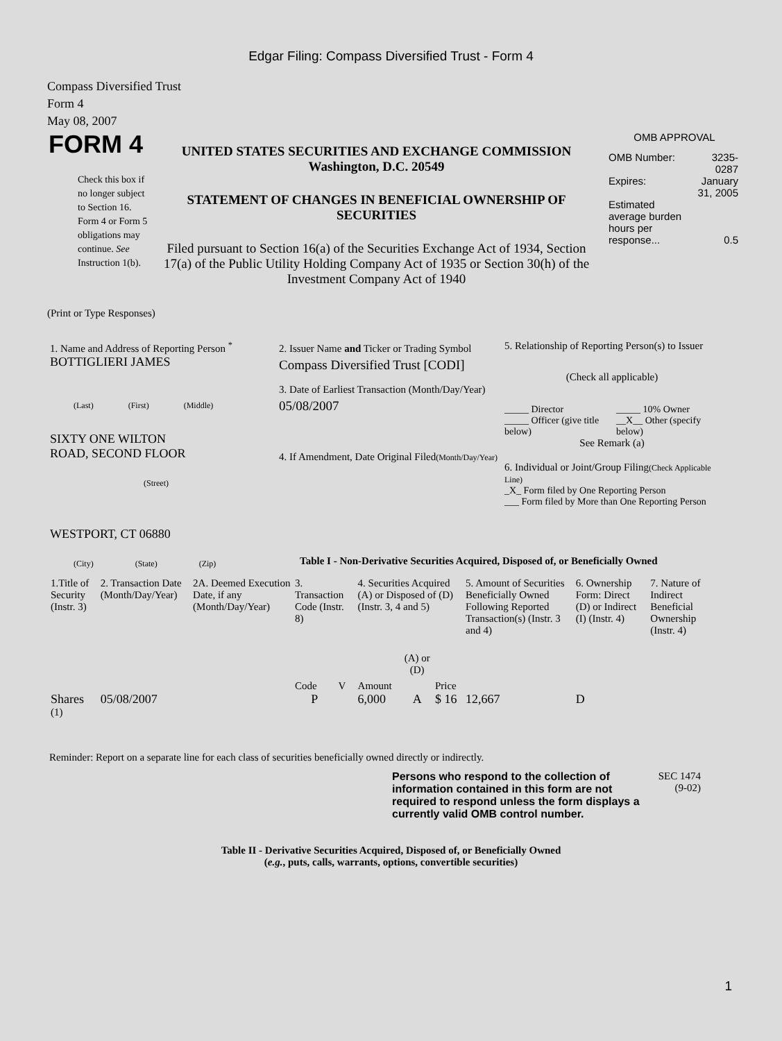Edgar Filing: Compass Diversified Trust - Form 4
Compass Diversified Trust
Form 4
May 08, 2007
FORM 4
Check this box if no longer subject to Section 16. Form 4 or Form 5 obligations may continue. See Instruction 1(b).
UNITED STATES SECURITIES AND EXCHANGE COMMISSION
Washington, D.C. 20549
STATEMENT OF CHANGES IN BENEFICIAL OWNERSHIP OF SECURITIES
Filed pursuant to Section 16(a) of the Securities Exchange Act of 1934, Section 17(a) of the Public Utility Holding Company Act of 1935 or Section 30(h) of the Investment Company Act of 1940
OMB APPROVAL
| OMB Number: | 3235-0287 |
| Expires: | January 31, 2005 |
| Estimated average burden hours per response... | 0.5 |
(Print or Type Responses)
1. Name and Address of Reporting Person <sup>*</sup>
BOTTIGLIERI JAMES
(Last) (First) (Middle)
SIXTY ONE WILTON
ROAD, SECOND FLOOR
(Street)
WESTPORT, CT 06880
(City) (State) (Zip)
2. Issuer Name and Ticker or Trading Symbol
Compass Diversified Trust [CODI]
3. Date of Earliest Transaction (Month/Day/Year)
05/08/2007
4. If Amendment, Date Original Filed(Month/Day/Year)
5. Relationship of Reporting Person(s) to Issuer
(Check all applicable)
| _____ Director | _____ 10% Owner |
| _____ Officer (give title below) | __X__ Other (specify below) |
See Remark (a)
6. Individual or Joint/Group Filing(Check Applicable Line)
_X_ Form filed by One Reporting Person
___ Form filed by More than One Reporting Person
Table I - Non-Derivative Securities Acquired, Disposed of, or Beneficially Owned
| 1.Title of Security (Instr. 3) | 2. Transaction Date (Month/Day/Year) | 2A. Deemed Execution Date, if any (Month/Day/Year) | 3. Transaction Code (Instr. 8) | | 4. Securities Acquired (A) or Disposed of (D) (Instr. 3, 4 and 5) | | | 5. Amount of Securities Beneficially Owned Following Reported Transaction(s) (Instr. 3 and 4) | 6. Ownership Form: Direct (D) or Indirect (I) (Instr. 4) | 7. Nature of Indirect Beneficial Ownership (Instr. 4) |
| | | | Code | V | Amount | (A) or (D) | Price | | | |
| Shares <sup>(1)</sup> | 05/08/2007 | | P | | 6,000 | A | $ 16 | 12,667 | D | |
Reminder: Report on a separate line for each class of securities beneficially owned directly or indirectly.
Persons who respond to the collection of information contained in this form are not required to respond unless the form displays a currently valid OMB control number.
SEC 1474
(9-02)
Table II - Derivative Securities Acquired, Disposed of, or Beneficially Owned
(e.g., puts, calls, warrants, options, convertible securities)
1